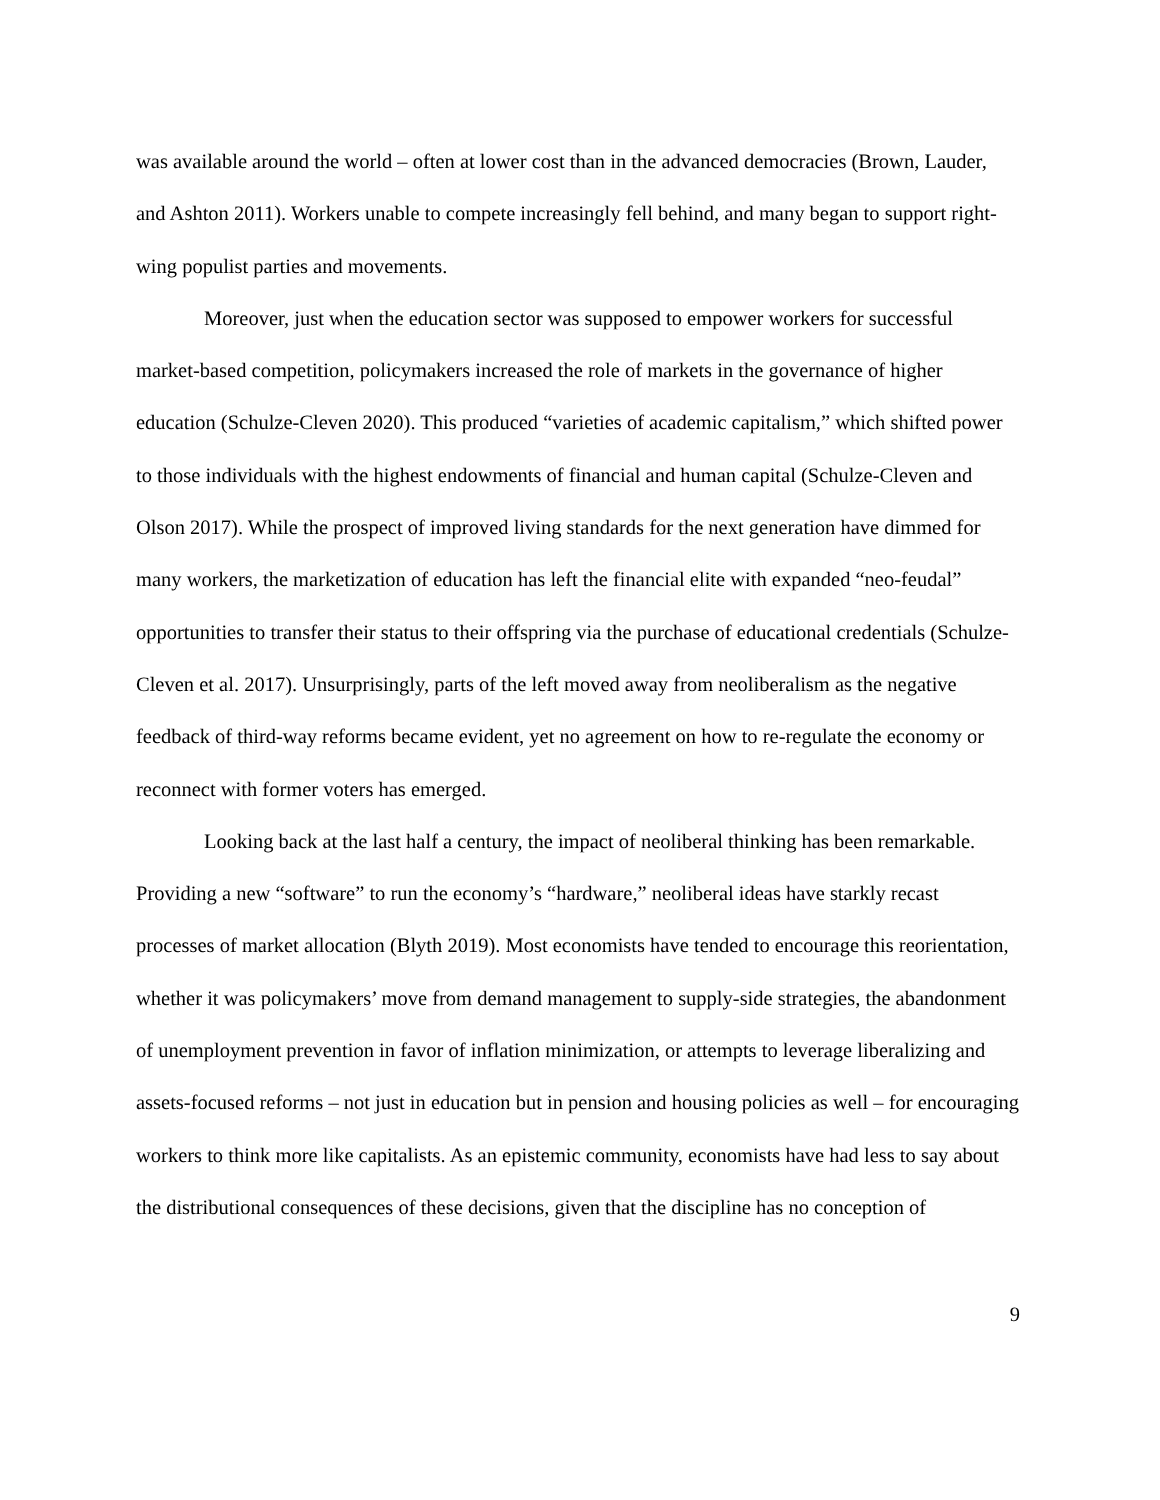was available around the world – often at lower cost than in the advanced democracies (Brown, Lauder, and Ashton 2011). Workers unable to compete increasingly fell behind, and many began to support right-wing populist parties and movements.
Moreover, just when the education sector was supposed to empower workers for successful market-based competition, policymakers increased the role of markets in the governance of higher education (Schulze-Cleven 2020). This produced “varieties of academic capitalism,” which shifted power to those individuals with the highest endowments of financial and human capital (Schulze-Cleven and Olson 2017). While the prospect of improved living standards for the next generation have dimmed for many workers, the marketization of education has left the financial elite with expanded “neo-feudal” opportunities to transfer their status to their offspring via the purchase of educational credentials (Schulze-Cleven et al. 2017). Unsurprisingly, parts of the left moved away from neoliberalism as the negative feedback of third-way reforms became evident, yet no agreement on how to re-regulate the economy or reconnect with former voters has emerged.
Looking back at the last half a century, the impact of neoliberal thinking has been remarkable. Providing a new “software” to run the economy’s “hardware,” neoliberal ideas have starkly recast processes of market allocation (Blyth 2019). Most economists have tended to encourage this reorientation, whether it was policymakers’ move from demand management to supply-side strategies, the abandonment of unemployment prevention in favor of inflation minimization, or attempts to leverage liberalizing and assets-focused reforms – not just in education but in pension and housing policies as well – for encouraging workers to think more like capitalists. As an epistemic community, economists have had less to say about the distributional consequences of these decisions, given that the discipline has no conception of
9